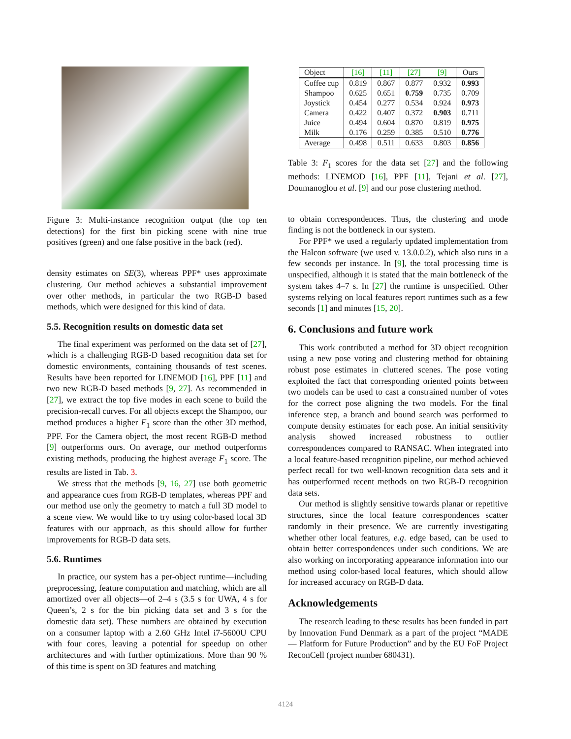Figure 3: Multi-instance recognition output (the top ten detections) for the first bin picking scene with nine true positives (green) and one false positive in the back (red).
density estimates on SE(3), whereas PPF* uses approximate clustering. Our method achieves a substantial improvement over other methods, in particular the two RGB-D based methods, which were designed for this kind of data.
5.5. Recognition results on domestic data set
The final experiment was performed on the data set of [27], which is a challenging RGB-D based recognition data set for domestic environments, containing thousands of test scenes. Results have been reported for LINEMOD [16], PPF [11] and two new RGB-D based methods [9, 27]. As recommended in [27], we extract the top five modes in each scene to build the precision-recall curves. For all objects except the Shampoo, our method produces a higher F<sub>1</sub> score than the other 3D method, PPF. For the Camera object, the most recent RGB-D method [9] outperforms ours. On average, our method outperforms existing methods, producing the highest average F<sub>1</sub> score. The results are listed in Tab. 3.
We stress that the methods [9, 16, 27] use both geometric and appearance cues from RGB-D templates, whereas PPF and our method use only the geometry to match a full 3D model to a scene view. We would like to try using color-based local 3D features with our approach, as this should allow for further improvements for RGB-D data sets.
5.6. Runtimes
In practice, our system has a per-object runtime—including preprocessing, feature computation and matching, which are all amortized over all objects—of 2–4 s (3.5 s for UWA, 4 s for Queen’s, 2 s for the bin picking data set and 3 s for the domestic data set). These numbers are obtained by execution on a consumer laptop with a 2.60 GHz Intel i7-5600U CPU with four cores, leaving a potential for speedup on other architectures and with further optimizations. More than 90 % of this time is spent on 3D features and matching
| Object | [16] | [11] | [27] | [9] | Ours |
| --- | --- | --- | --- | --- | --- |
| Coffee cup | 0.819 | 0.867 | 0.877 | 0.932 | 0.993 |
| Shampoo | 0.625 | 0.651 | 0.759 | 0.735 | 0.709 |
| Joystick | 0.454 | 0.277 | 0.534 | 0.924 | 0.973 |
| Camera | 0.422 | 0.407 | 0.372 | 0.903 | 0.711 |
| Juice | 0.494 | 0.604 | 0.870 | 0.819 | 0.975 |
| Milk | 0.176 | 0.259 | 0.385 | 0.510 | 0.776 |
| Average | 0.498 | 0.511 | 0.633 | 0.803 | 0.856 |
Table 3: F<sub>1</sub> scores for the data set [27] and the following methods: LINEMOD [16], PPF [11], Tejani et al. [27], Doumanoglou et al. [9] and our pose clustering method.
to obtain correspondences. Thus, the clustering and mode finding is not the bottleneck in our system.
For PPF* we used a regularly updated implementation from the Halcon software (we used v. 13.0.0.2), which also runs in a few seconds per instance. In [9], the total processing time is unspecified, although it is stated that the main bottleneck of the system takes 4–7 s. In [27] the runtime is unspecified. Other systems relying on local features report runtimes such as a few seconds [1] and minutes [15, 20].
6. Conclusions and future work
This work contributed a method for 3D object recognition using a new pose voting and clustering method for obtaining robust pose estimates in cluttered scenes. The pose voting exploited the fact that corresponding oriented points between two models can be used to cast a constrained number of votes for the correct pose aligning the two models. For the final inference step, a branch and bound search was performed to compute density estimates for each pose. An initial sensitivity analysis showed increased robustness to outlier correspondences compared to RANSAC. When integrated into a local feature-based recognition pipeline, our method achieved perfect recall for two well-known recognition data sets and it has outperformed recent methods on two RGB-D recognition data sets.
Our method is slightly sensitive towards planar or repetitive structures, since the local feature correspondences scatter randomly in their presence. We are currently investigating whether other local features, e.g. edge based, can be used to obtain better correspondences under such conditions. We are also working on incorporating appearance information into our method using color-based local features, which should allow for increased accuracy on RGB-D data.
Acknowledgements
The research leading to these results has been funded in part by Innovation Fund Denmark as a part of the project “MADE — Platform for Future Production” and by the EU FoF Project ReconCell (project number 680431).
4124